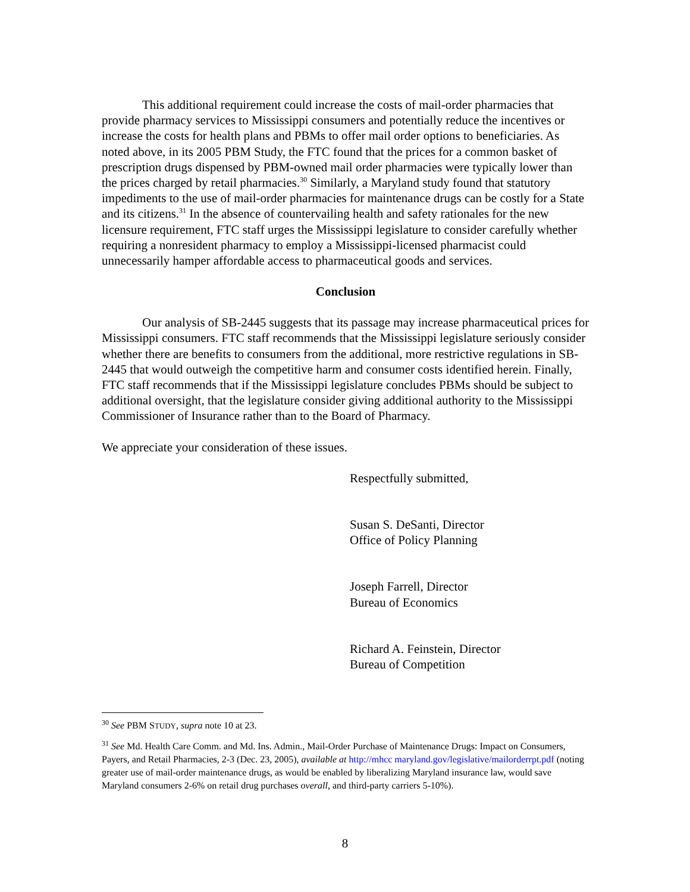This additional requirement could increase the costs of mail-order pharmacies that provide pharmacy services to Mississippi consumers and potentially reduce the incentives or increase the costs for health plans and PBMs to offer mail order options to beneficiaries. As noted above, in its 2005 PBM Study, the FTC found that the prices for a common basket of prescription drugs dispensed by PBM-owned mail order pharmacies were typically lower than the prices charged by retail pharmacies.<sup>30</sup> Similarly, a Maryland study found that statutory impediments to the use of mail-order pharmacies for maintenance drugs can be costly for a State and its citizens.<sup>31</sup> In the absence of countervailing health and safety rationales for the new licensure requirement, FTC staff urges the Mississippi legislature to consider carefully whether requiring a nonresident pharmacy to employ a Mississippi-licensed pharmacist could unnecessarily hamper affordable access to pharmaceutical goods and services.
Conclusion
Our analysis of SB-2445 suggests that its passage may increase pharmaceutical prices for Mississippi consumers. FTC staff recommends that the Mississippi legislature seriously consider whether there are benefits to consumers from the additional, more restrictive regulations in SB-2445 that would outweigh the competitive harm and consumer costs identified herein. Finally, FTC staff recommends that if the Mississippi legislature concludes PBMs should be subject to additional oversight, that the legislature consider giving additional authority to the Mississippi Commissioner of Insurance rather than to the Board of Pharmacy.
We appreciate your consideration of these issues.
Respectfully submitted,
Susan S. DeSanti, Director
Office of Policy Planning
Joseph Farrell, Director
Bureau of Economics
Richard A. Feinstein, Director
Bureau of Competition
<sup>30</sup> See PBM STUDY, supra note 10 at 23.
<sup>31</sup> See Md. Health Care Comm. and Md. Ins. Admin., Mail-Order Purchase of Maintenance Drugs: Impact on Consumers, Payers, and Retail Pharmacies, 2-3 (Dec. 23, 2005), available at http://mhcc maryland.gov/legislative/mailorderrpt.pdf (noting greater use of mail-order maintenance drugs, as would be enabled by liberalizing Maryland insurance law, would save Maryland consumers 2-6% on retail drug purchases overall, and third-party carriers 5-10%).
8